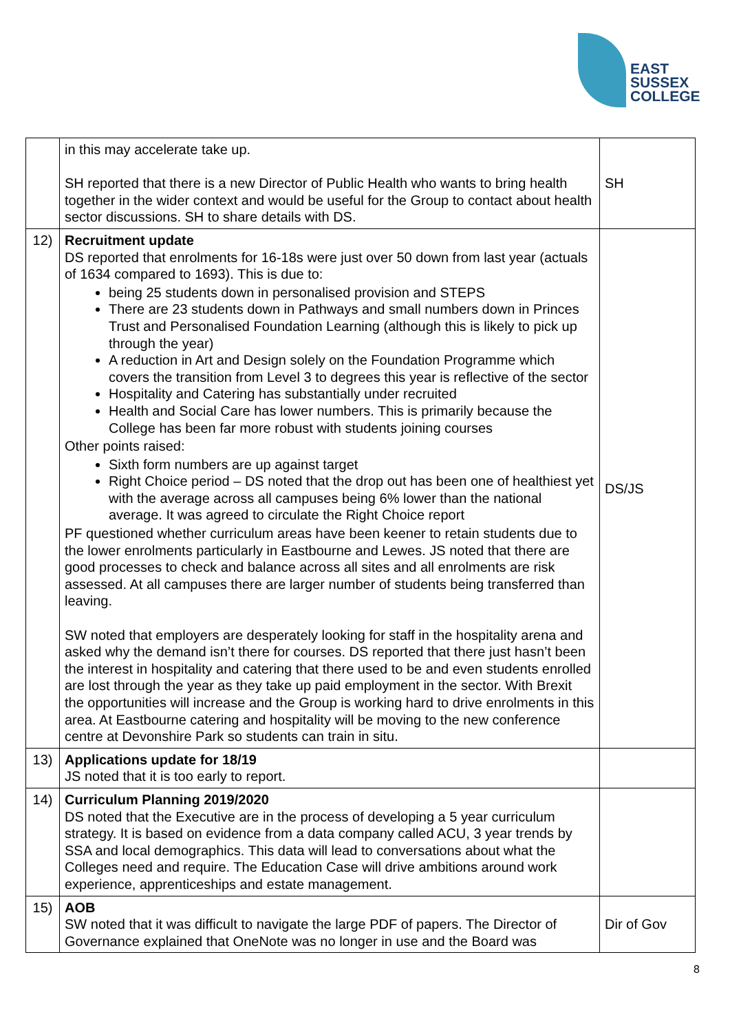EAST
SUSSEX
COLLEGE
| | in this may accelerate take up. SH reported that there is a new Director of Public Health who wants to bring health together in the wider context and would be useful for the Group to contact about health sector discussions. SH to share details with DS. | SH |
| 12) | Recruitment update DS reported that enrolments for 16-18s were just over 50 down from last year (actuals of 1634 compared to 1693). This is due to: being 25 students down in personalised provision and STEPS There are 23 students down in Pathways and small numbers down in Princes Trust and Personalised Foundation Learning (although this is likely to pick up through the year) A reduction in Art and Design solely on the Foundation Programme which covers the transition from Level 3 to degrees this year is reflective of the sector Hospitality and Catering has substantially under recruited Health and Social Care has lower numbers. This is primarily because the College has been far more robust with students joining courses Other points raised: Sixth form numbers are up against target Right Choice period – DS noted that the drop out has been one of healthiest yet with the average across all campuses being 6% lower than the national average. It was agreed to circulate the Right Choice report PF questioned whether curriculum areas have been keener to retain students due to the lower enrolments particularly in Eastbourne and Lewes. JS noted that there are good processes to check and balance across all sites and all enrolments are risk assessed. At all campuses there are larger number of students being transferred than leaving. SW noted that employers are desperately looking for staff in the hospitality arena and asked why the demand isn’t there for courses. DS reported that there just hasn’t been the interest in hospitality and catering that there used to be and even students enrolled are lost through the year as they take up paid employment in the sector. With Brexit the opportunities will increase and the Group is working hard to drive enrolments in this area. At Eastbourne catering and hospitality will be moving to the new conference centre at Devonshire Park so students can train in situ. | DS/JS |
| 13) | Applications update for 18/19 JS noted that it is too early to report. | |
| 14) | Curriculum Planning 2019/2020 DS noted that the Executive are in the process of developing a 5 year curriculum strategy. It is based on evidence from a data company called ACU, 3 year trends by SSA and local demographics. This data will lead to conversations about what the Colleges need and require. The Education Case will drive ambitions around work experience, apprenticeships and estate management. | |
| 15) | AOB SW noted that it was difficult to navigate the large PDF of papers. The Director of Governance explained that OneNote was no longer in use and the Board was | Dir of Gov |
8